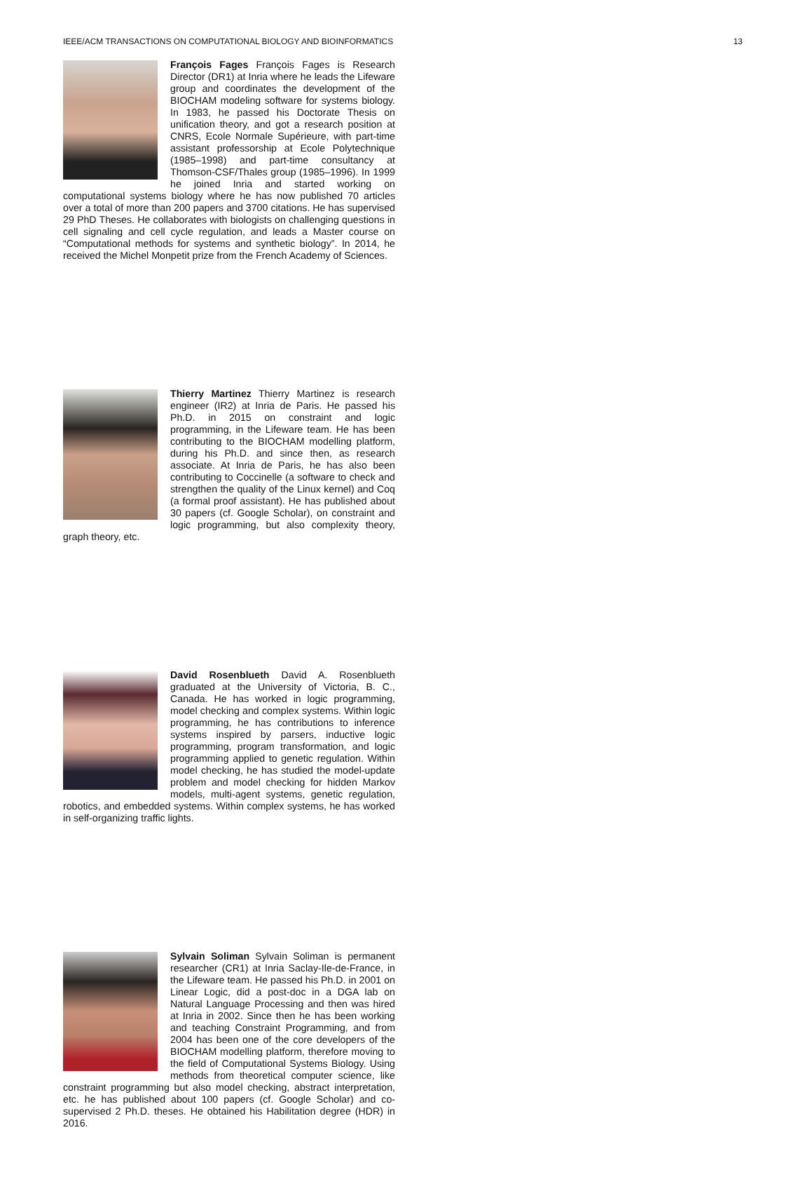IEEE/ACM TRANSACTIONS ON COMPUTATIONAL BIOLOGY AND BIOINFORMATICS 13
François Fages François Fages is Research Director (DR1) at Inria where he leads the Lifeware group and coordinates the development of the BIOCHAM modeling software for systems biology. In 1983, he passed his Doctorate Thesis on unification theory, and got a research position at CNRS, Ecole Normale Supérieure, with part-time assistant professorship at Ecole Polytechnique (1985–1998) and part-time consultancy at Thomson-CSF/Thales group (1985–1996). In 1999 he joined Inria and started working on computational systems biology where he has now published 70 articles over a total of more than 200 papers and 3700 citations. He has supervised 29 PhD Theses. He collaborates with biologists on challenging questions in cell signaling and cell cycle regulation, and leads a Master course on “Computational methods for systems and synthetic biology”. In 2014, he received the Michel Monpetit prize from the French Academy of Sciences.
Thierry Martinez Thierry Martinez is research engineer (IR2) at Inria de Paris. He passed his Ph.D. in 2015 on constraint and logic programming, in the Lifeware team. He has been contributing to the BIOCHAM modelling platform, during his Ph.D. and since then, as research associate. At Inria de Paris, he has also been contributing to Coccinelle (a software to check and strengthen the quality of the Linux kernel) and Coq (a formal proof assistant). He has published about 30 papers (cf. Google Scholar), on constraint and logic programming, but also complexity theory, graph theory, etc.
David Rosenblueth David A. Rosenblueth graduated at the University of Victoria, B. C., Canada. He has worked in logic programming, model checking and complex systems. Within logic programming, he has contributions to inference systems inspired by parsers, inductive logic programming, program transformation, and logic programming applied to genetic regulation. Within model checking, he has studied the model-update problem and model checking for hidden Markov models, multi-agent systems, genetic regulation, robotics, and embedded systems. Within complex systems, he has worked in self-organizing traffic lights.
Sylvain Soliman Sylvain Soliman is permanent researcher (CR1) at Inria Saclay-Ile-de-France, in the Lifeware team. He passed his Ph.D. in 2001 on Linear Logic, did a post-doc in a DGA lab on Natural Language Processing and then was hired at Inria in 2002. Since then he has been working and teaching Constraint Programming, and from 2004 has been one of the core developers of the BIOCHAM modelling platform, therefore moving to the field of Computational Systems Biology. Using methods from theoretical computer science, like constraint programming but also model checking, abstract interpretation, etc. he has published about 100 papers (cf. Google Scholar) and co-supervised 2 Ph.D. theses. He obtained his Habilitation degree (HDR) in 2016.